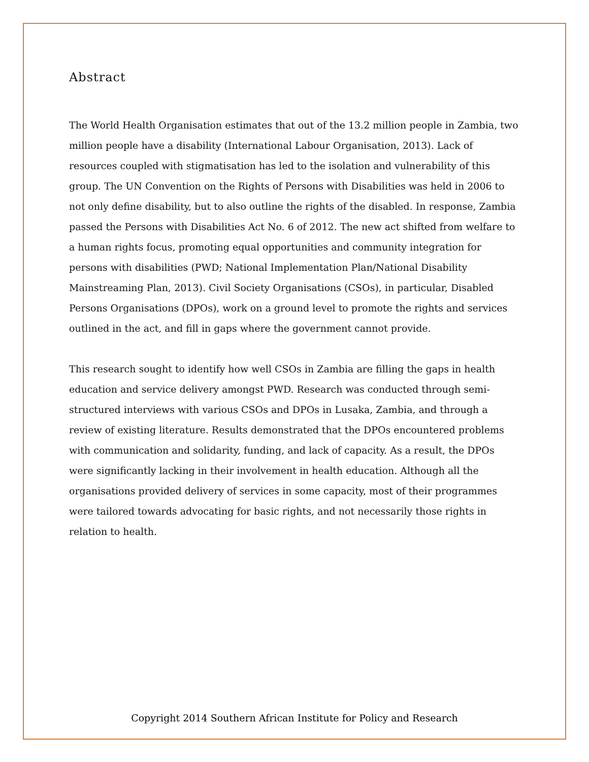Abstract
The World Health Organisation estimates that out of the 13.2 million people in Zambia, two million people have a disability (International Labour Organisation, 2013). Lack of resources coupled with stigmatisation has led to the isolation and vulnerability of this group. The UN Convention on the Rights of Persons with Disabilities was held in 2006 to not only define disability, but to also outline the rights of the disabled. In response, Zambia passed the Persons with Disabilities Act No. 6 of 2012. The new act shifted from welfare to a human rights focus, promoting equal opportunities and community integration for persons with disabilities (PWD; National Implementation Plan/National Disability Mainstreaming Plan, 2013). Civil Society Organisations (CSOs), in particular, Disabled Persons Organisations (DPOs), work on a ground level to promote the rights and services outlined in the act, and fill in gaps where the government cannot provide.
This research sought to identify how well CSOs in Zambia are filling the gaps in health education and service delivery amongst PWD. Research was conducted through semi-structured interviews with various CSOs and DPOs in Lusaka, Zambia, and through a review of existing literature. Results demonstrated that the DPOs encountered problems with communication and solidarity, funding, and lack of capacity. As a result, the DPOs were significantly lacking in their involvement in health education. Although all the organisations provided delivery of services in some capacity, most of their programmes were tailored towards advocating for basic rights, and not necessarily those rights in relation to health.
Copyright 2014 Southern African Institute for Policy and Research